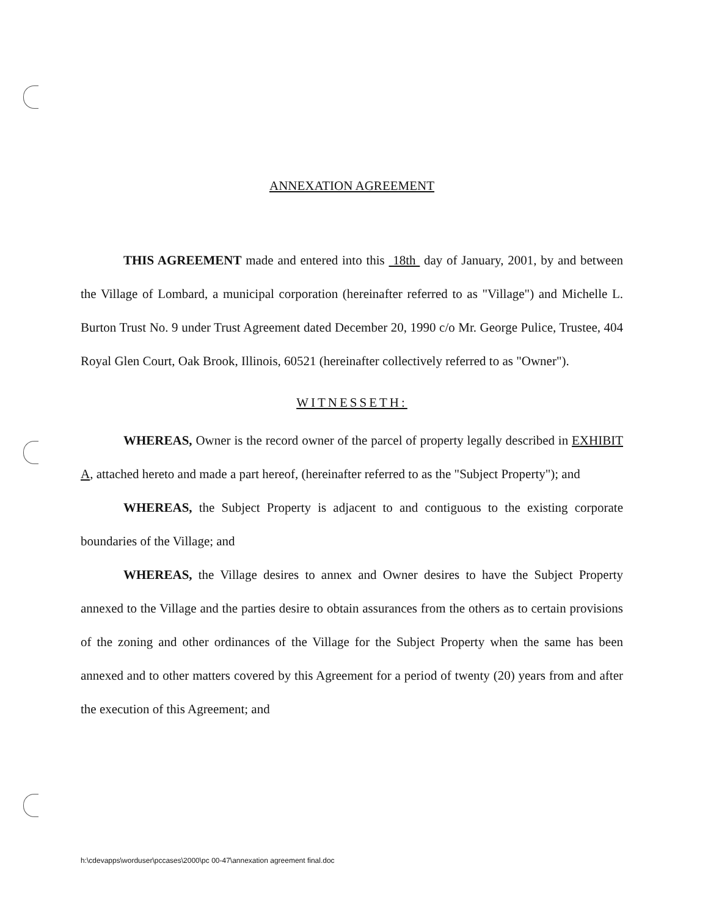ANNEXATION AGREEMENT
THIS AGREEMENT made and entered into this 18th day of January, 2001, by and between the Village of Lombard, a municipal corporation (hereinafter referred to as "Village") and Michelle L. Burton Trust No. 9 under Trust Agreement dated December 20, 1990 c/o Mr. George Pulice, Trustee, 404 Royal Glen Court, Oak Brook, Illinois, 60521 (hereinafter collectively referred to as "Owner").
WITNESSETH:
WHEREAS, Owner is the record owner of the parcel of property legally described in EXHIBIT A, attached hereto and made a part hereof, (hereinafter referred to as the "Subject Property"); and
WHEREAS, the Subject Property is adjacent to and contiguous to the existing corporate boundaries of the Village; and
WHEREAS, the Village desires to annex and Owner desires to have the Subject Property annexed to the Village and the parties desire to obtain assurances from the others as to certain provisions of the zoning and other ordinances of the Village for the Subject Property when the same has been annexed and to other matters covered by this Agreement for a period of twenty (20) years from and after the execution of this Agreement; and
h:\cdevapps\worduser\pccases\2000\pc 00-47\annexation agreement final.doc